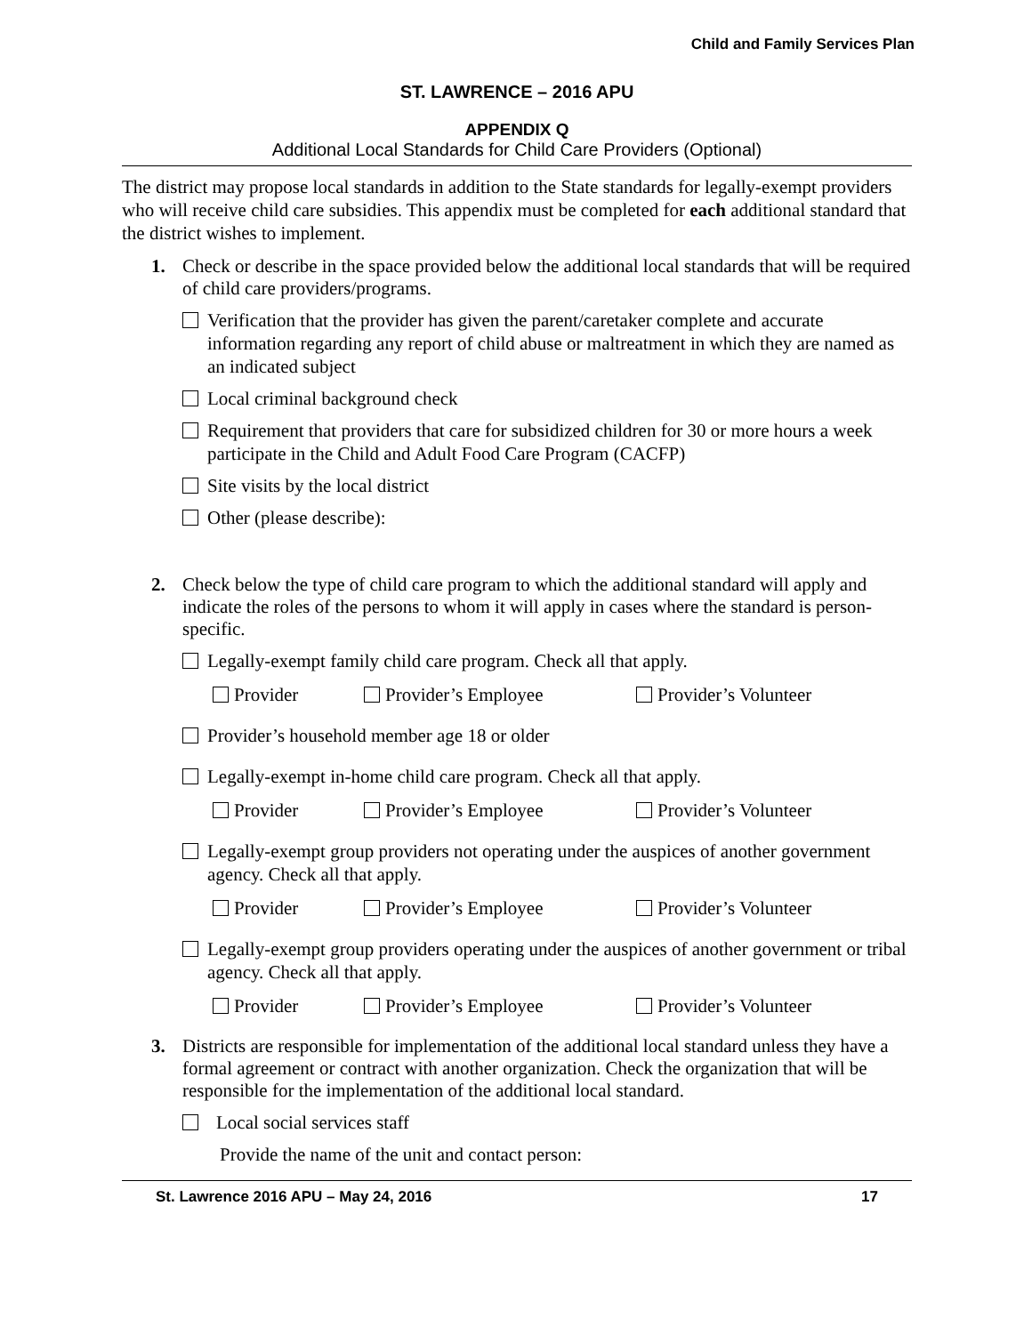Child and Family Services Plan
ST. LAWRENCE – 2016 APU
APPENDIX Q
Additional Local Standards for Child Care Providers (Optional)
The district may propose local standards in addition to the State standards for legally-exempt providers who will receive child care subsidies. This appendix must be completed for each additional standard that the district wishes to implement.
1. Check or describe in the space provided below the additional local standards that will be required of child care providers/programs.
Verification that the provider has given the parent/caretaker complete and accurate information regarding any report of child abuse or maltreatment in which they are named as an indicated subject
Local criminal background check
Requirement that providers that care for subsidized children for 30 or more hours a week participate in the Child and Adult Food Care Program (CACFP)
Site visits by the local district
Other (please describe):
2. Check below the type of child care program to which the additional standard will apply and indicate the roles of the persons to whom it will apply in cases where the standard is person-specific.
Legally-exempt family child care program. Check all that apply.
Provider Provider’s Employee Provider’s Volunteer
Provider’s household member age 18 or older
Legally-exempt in-home child care program. Check all that apply.
Provider Provider’s Employee Provider’s Volunteer
Legally-exempt group providers not operating under the auspices of another government agency. Check all that apply.
Provider Provider’s Employee Provider’s Volunteer
Legally-exempt group providers operating under the auspices of another government or tribal agency. Check all that apply.
Provider Provider’s Employee Provider’s Volunteer
3. Districts are responsible for implementation of the additional local standard unless they have a formal agreement or contract with another organization. Check the organization that will be responsible for the implementation of the additional local standard.
Local social services staff
Provide the name of the unit and contact person:
St. Lawrence 2016 APU – May 24, 2016 17